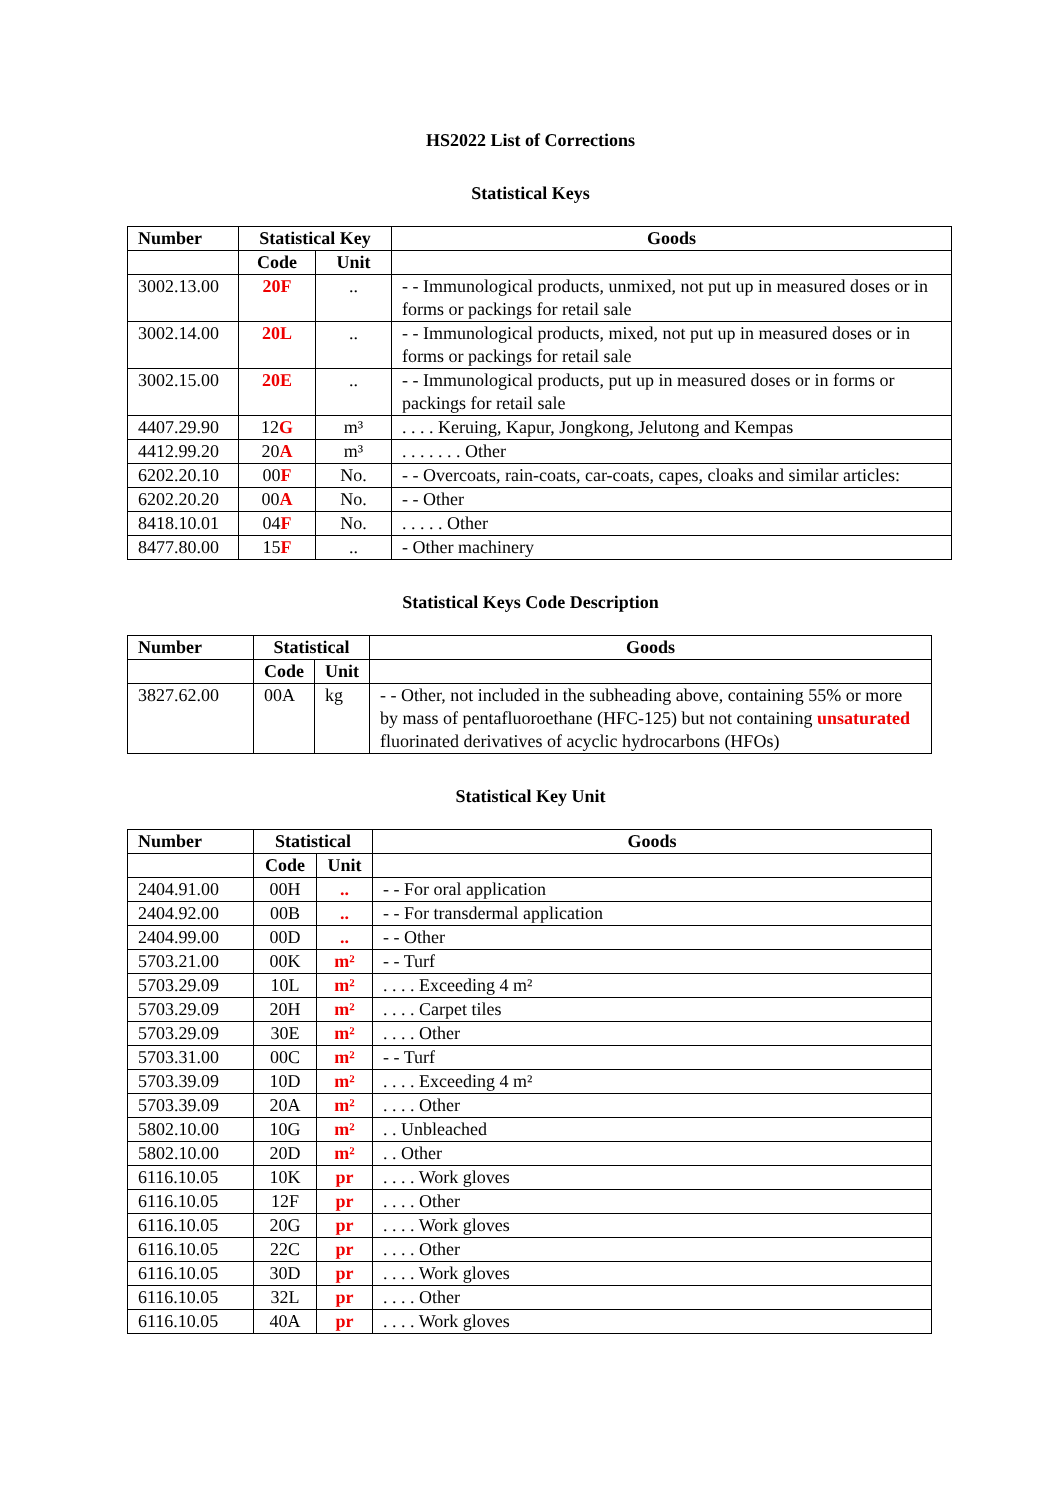HS2022 List of Corrections
Statistical Keys
| Number | Statistical Key | | Goods |
| --- | --- | --- | --- |
| | Code | Unit | |
| 3002.13.00 | 20F | .. | - - Immunological products, unmixed, not put up in measured doses or in forms or packings for retail sale |
| 3002.14.00 | 20L | .. | - - Immunological products, mixed, not put up in measured doses or in forms or packings for retail sale |
| 3002.15.00 | 20E | .. | - - Immunological products, put up in measured doses or in forms or packings for retail sale |
| 4407.29.90 | 12 G | m³ | . . . . Keruing, Kapur, Jongkong, Jelutong and Kempas |
| 4412.99.20 | 20 A | m³ | . . . . . . . Other |
| 6202.20.10 | 00 F | No. | - - Overcoats, rain-coats, car-coats, capes, cloaks and similar articles: |
| 6202.20.20 | 00 A | No. | - - Other |
| 8418.10.01 | 04 F | No. | . . . . . Other |
| 8477.80.00 | 15 F | .. | - Other machinery |
Statistical Keys Code Description
| Number | Statistical | | Goods |
| --- | --- | --- | --- |
| | Code | Unit | |
| 3827.62.00 | 00A | kg | - - Other, not included in the subheading above, containing 55% or more by mass of pentafluoroethane (HFC-125) but not containing unsaturated fluorinated derivatives of acyclic hydrocarbons (HFOs) |
Statistical Key Unit
| Number | Statistical | | Goods |
| --- | --- | --- | --- |
| | Code | Unit | |
| 2404.91.00 | 00H | .. | - - For oral application |
| 2404.92.00 | 00B | .. | - - For transdermal application |
| 2404.99.00 | 00D | .. | - - Other |
| 5703.21.00 | 00K | m² | - - Turf |
| 5703.29.09 | 10L | m² | . . . . Exceeding 4 m² |
| 5703.29.09 | 20H | m² | . . . . Carpet tiles |
| 5703.29.09 | 30E | m² | . . . . Other |
| 5703.31.00 | 00C | m² | - - Turf |
| 5703.39.09 | 10D | m² | . . . . Exceeding 4 m² |
| 5703.39.09 | 20A | m² | . . . . Other |
| 5802.10.00 | 10G | m² | . . Unbleached |
| 5802.10.00 | 20D | m² | . . Other |
| 6116.10.05 | 10K | pr | . . . . Work gloves |
| 6116.10.05 | 12F | pr | . . . . Other |
| 6116.10.05 | 20G | pr | . . . . Work gloves |
| 6116.10.05 | 22C | pr | . . . . Other |
| 6116.10.05 | 30D | pr | . . . . Work gloves |
| 6116.10.05 | 32L | pr | . . . . Other |
| 6116.10.05 | 40A | pr | . . . . Work gloves |